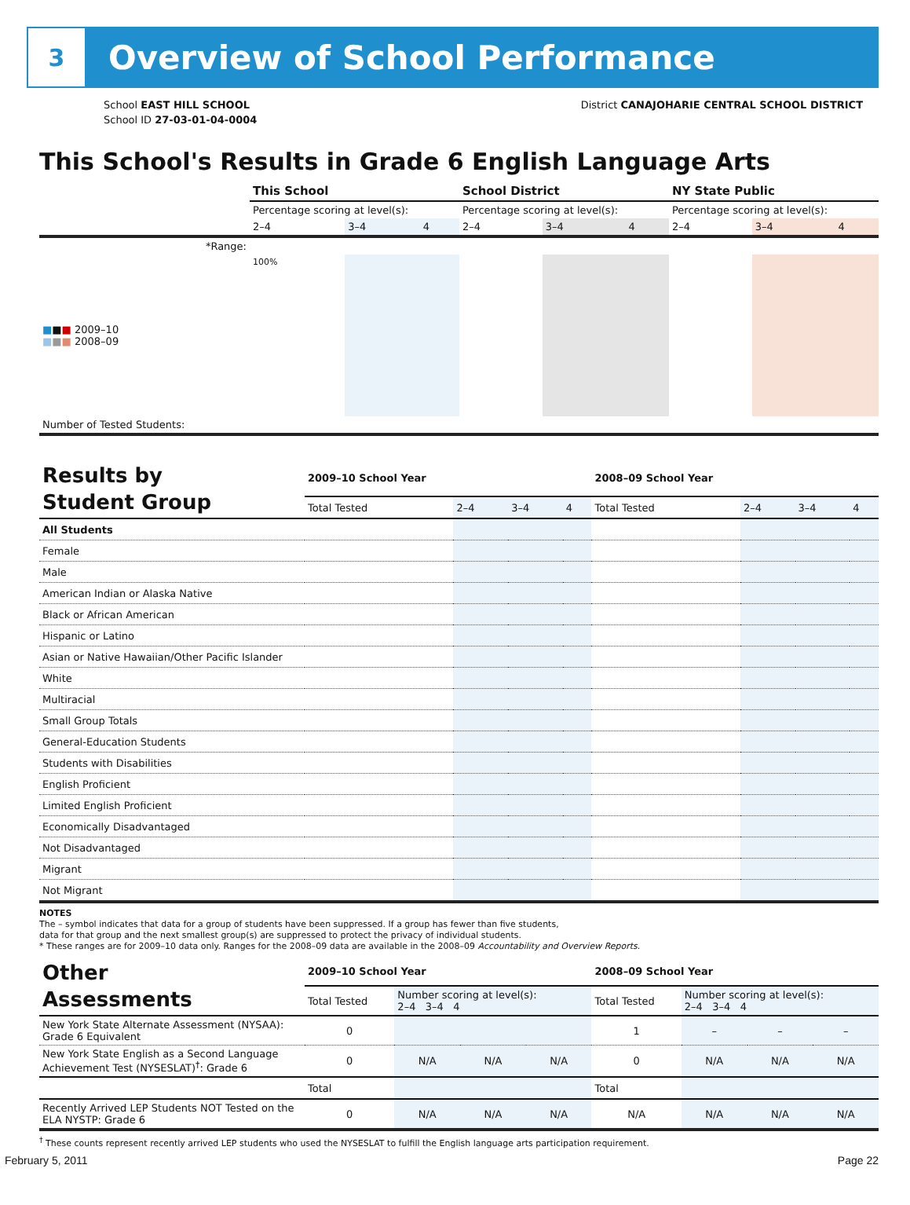3
Overview of School Performance
School EAST HILL SCHOOL
School ID 27-03-01-04-0004
District CANAJOHARIE CENTRAL SCHOOL DISTRICT
This School's Results in Grade 6 English Language Arts
| | This School | | | School District | | | NY State Public | | |
| | Percentage scoring at level(s): | | | Percentage scoring at level(s): | | | Percentage scoring at level(s): | | |
| | 2–4 | 3–4 | 4 | 2–4 | 3–4 | 4 | 2–4 | 3–4 | 4 |
| *Range: | | | | | | | | | |
| ■ ■ ■ 2009–10 ■ ■ ■ 2008–09 | 100% | | | | | | | | |
| Number of Tested Students: | | | | | | | | | |
| Results by Student Group | 2009–10 School Year | | | | 2008–09 School Year | | | |
| | Total Tested | 2–4 | 3–4 | 4 | Total Tested | 2–4 | 3–4 | 4 |
| All Students | | | | | | | | |
| Female | | | | | | | | |
| Male | | | | | | | | |
| American Indian or Alaska Native | | | | | | | | |
| Black or African American | | | | | | | | |
| Hispanic or Latino | | | | | | | | |
| Asian or Native Hawaiian/Other Pacific Islander | | | | | | | | |
| White | | | | | | | | |
| Multiracial | | | | | | | | |
| Small Group Totals | | | | | | | | |
| General-Education Students | | | | | | | | |
| Students with Disabilities | | | | | | | | |
| English Proficient | | | | | | | | |
| Limited English Proficient | | | | | | | | |
| Economically Disadvantaged | | | | | | | | |
| Not Disadvantaged | | | | | | | | |
| Migrant | | | | | | | | |
| Not Migrant | | | | | | | | |
NOTES
The – symbol indicates that data for a group of students have been suppressed. If a group has fewer than five students,
data for that group and the next smallest group(s) are suppressed to protect the privacy of individual students.
* These ranges are for 2009–10 data only. Ranges for the 2008–09 data are available in the 2008–09 Accountability and Overview Reports.
| Other Assessments | 2009–10 School Year | | | | 2008–09 School Year | | | |
| | Total Tested | Number scoring at level(s): 2–4 3–4 4 | | | Total Tested | Number scoring at level(s): 2–4 3–4 4 | | |
| New York State Alternate Assessment (NYSAA): Grade 6 Equivalent | 0 | | | | 1 | – | – | – |
| New York State English as a Second Language Achievement Test (NYSESLAT)<sup>†</sup>: Grade 6 | 0 | N/A | N/A | N/A | 0 | N/A | N/A | N/A |
| | Total | | | | Total | | | |
| Recently Arrived LEP Students NOT Tested on the ELA NYSTP: Grade 6 | 0 | N/A | N/A | N/A | N/A | N/A | N/A | N/A |
<sup>†</sup> These counts represent recently arrived LEP students who used the NYSESLAT to fulfill the English language arts participation requirement.
February 5, 2011 Page 22